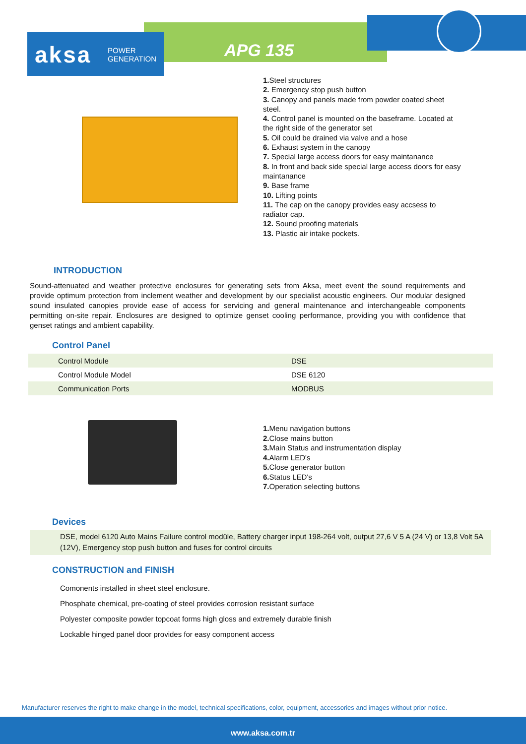aksa POWER
GENERATION
APG 135
1. Steel structures
2. Emergency stop push button
3. Canopy and panels made from powder coated sheet steel.
4. Control panel is mounted on the baseframe. Located at the right side of the generator set
5. Oil could be drained via valve and a hose
6. Exhaust system in the canopy
7. Special large access doors for easy maintanance
8. In front and back side special large access doors for easy maintanance
9. Base frame
10. Lifting points
11. The cap on the canopy provides easy accsess to radiator cap.
12. Sound proofing materials
13. Plastic air intake pockets.
INTRODUCTION
Sound-attenuated and weather protective enclosures for generating sets from Aksa, meet event the sound requirements and provide optimum protection from inclement weather and development by our specialist acoustic engineers. Our modular designed sound insulated canopies provide ease of access for servicing and general maintenance and interchangeable components permitting on-site repair. Enclosures are designed to optimize genset cooling performance, providing you with confidence that genset ratings and ambient capability.
Control Panel
| Control Module | DSE |
| Control Module Model | DSE 6120 |
| Communication Ports | MODBUS |
1. Menu navigation buttons
2. Close mains button
3. Main Status and instrumentation display
4. Alarm LED's
5. Close generator button
6. Status LED's
7. Operation selecting buttons
Devices
DSE, model 6120 Auto Mains Failure control modüle, Battery charger input 198-264 volt, output 27,6 V 5 A (24 V) or 13,8 Volt 5A (12V), Emergency stop push button and fuses for control circuits
CONSTRUCTION and FINISH
Comonents installed in sheet steel enclosure.
Phosphate chemical, pre-coating of steel provides corrosion resistant surface
Polyester composite powder topcoat forms high gloss and extremely durable finish
Lockable hinged panel door provides for easy component access
Manufacturer reserves the right to make change in the model, technical specifications, color, equipment, accessories and images without prior notice.
www.aksa.com.tr